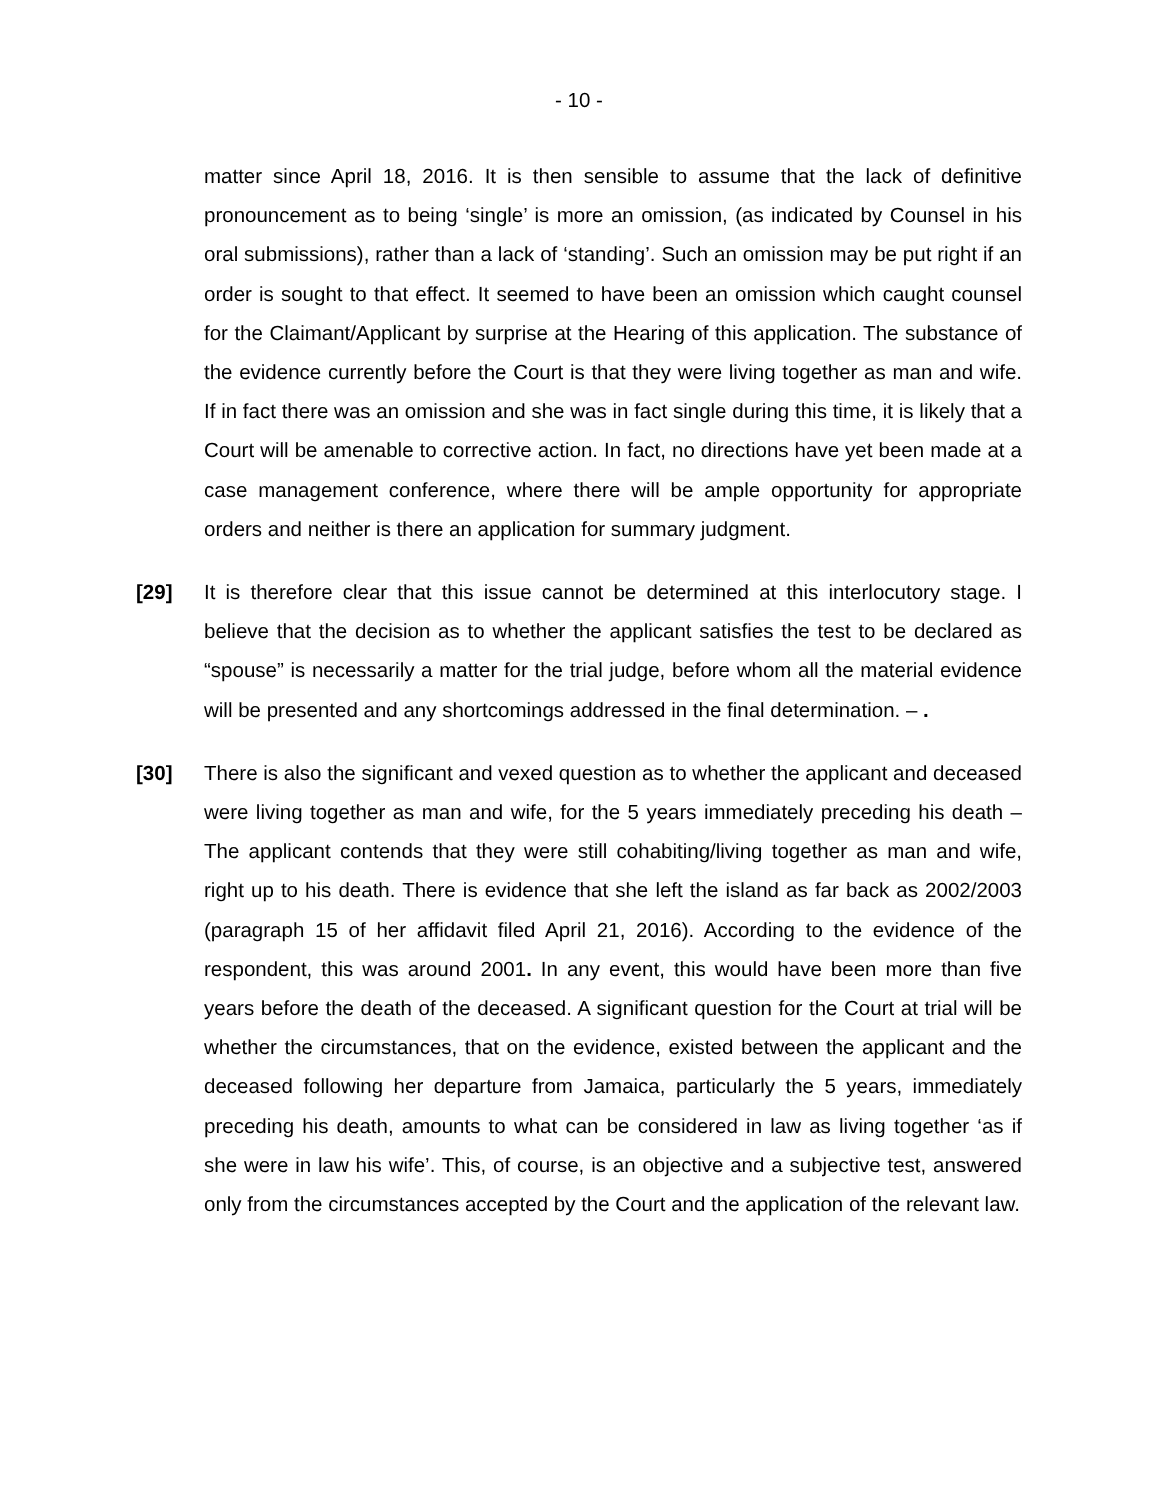- 10 -
matter since April 18, 2016. It is then sensible to assume that the lack of definitive pronouncement as to being ‘single’ is more an omission, (as indicated by Counsel in his oral submissions), rather than a lack of ‘standing’. Such an omission may be put right if an order is sought to that effect. It seemed to have been an omission which caught counsel for the Claimant/Applicant by surprise at the Hearing of this application. The substance of the evidence currently before the Court is that they were living together as man and wife. If in fact there was an omission and she was in fact single during this time, it is likely that a Court will be amenable to corrective action. In fact, no directions have yet been made at a case management conference, where there will be ample opportunity for appropriate orders and neither is there an application for summary judgment.
[29] It is therefore clear that this issue cannot be determined at this interlocutory stage. I believe that the decision as to whether the applicant satisfies the test to be declared as “spouse” is necessarily a matter for the trial judge, before whom all the material evidence will be presented and any shortcomings addressed in the final determination. – .
[30] There is also the significant and vexed question as to whether the applicant and deceased were living together as man and wife, for the 5 years immediately preceding his death – The applicant contends that they were still cohabiting/living together as man and wife, right up to his death. There is evidence that she left the island as far back as 2002/2003 (paragraph 15 of her affidavit filed April 21, 2016). According to the evidence of the respondent, this was around 2001. In any event, this would have been more than five years before the death of the deceased. A significant question for the Court at trial will be whether the circumstances, that on the evidence, existed between the applicant and the deceased following her departure from Jamaica, particularly the 5 years, immediately preceding his death, amounts to what can be considered in law as living together ‘as if she were in law his wife’. This, of course, is an objective and a subjective test, answered only from the circumstances accepted by the Court and the application of the relevant law.